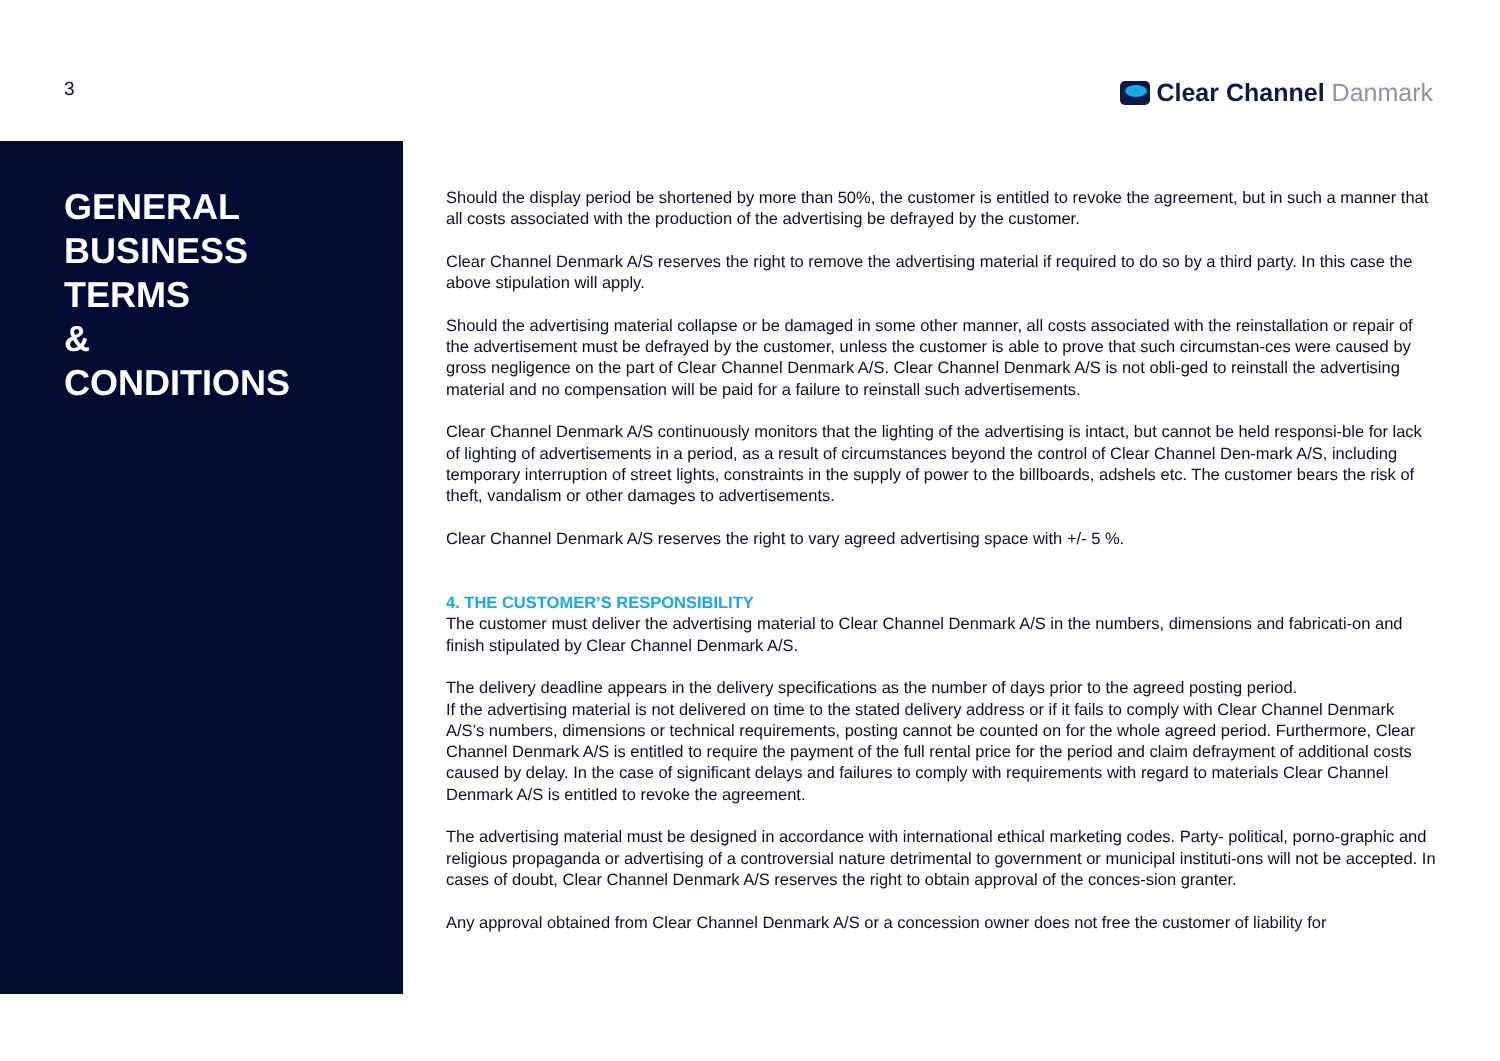3
Clear Channel Danmark
GENERAL
BUSINESS
TERMS
&
CONDITIONS
Should the display period be shortened by more than 50%, the customer is entitled to revoke the agreement, but in such a manner that all costs associated with the production of the advertising be defrayed by the customer.
Clear Channel Denmark A/S reserves the right to remove the advertising material if required to do so by a third party. In this case the above stipulation will apply.
Should the advertising material collapse or be damaged in some other manner, all costs associated with the reinstallation or repair of the advertisement must be defrayed by the customer, unless the customer is able to prove that such circumstan-ces were caused by gross negligence on the part of Clear Channel Denmark A/S. Clear Channel Denmark A/S is not obli-ged to reinstall the advertising material and no compensation will be paid for a failure to reinstall such advertisements.
Clear Channel Denmark A/S continuously monitors that the lighting of the advertising is intact, but cannot be held responsi-ble for lack of lighting of advertisements in a period, as a result of circumstances beyond the control of Clear Channel Den-mark A/S, including temporary interruption of street lights, constraints in the supply of power to the billboards, adshels etc. The customer bears the risk of theft, vandalism or other damages to advertisements.
Clear Channel Denmark A/S reserves the right to vary agreed advertising space with +/- 5 %.
4. THE CUSTOMER’S RESPONSIBILITY
The customer must deliver the advertising material to Clear Channel Denmark A/S in the numbers, dimensions and fabricati-on and finish stipulated by Clear Channel Denmark A/S.
The delivery deadline appears in the delivery specifications as the number of days prior to the agreed posting period.
If the advertising material is not delivered on time to the stated delivery address or if it fails to comply with Clear Channel Denmark A/S’s numbers, dimensions or technical requirements, posting cannot be counted on for the whole agreed period. Furthermore, Clear Channel Denmark A/S is entitled to require the payment of the full rental price for the period and claim defrayment of additional costs caused by delay. In the case of significant delays and failures to comply with requirements with regard to materials Clear Channel Denmark A/S is entitled to revoke the agreement.
The advertising material must be designed in accordance with international ethical marketing codes. Party- political, porno-graphic and religious propaganda or advertising of a controversial nature detrimental to government or municipal instituti-ons will not be accepted. In cases of doubt, Clear Channel Denmark A/S reserves the right to obtain approval of the conces-sion granter.
Any approval obtained from Clear Channel Denmark A/S or a concession owner does not free the customer of liability for